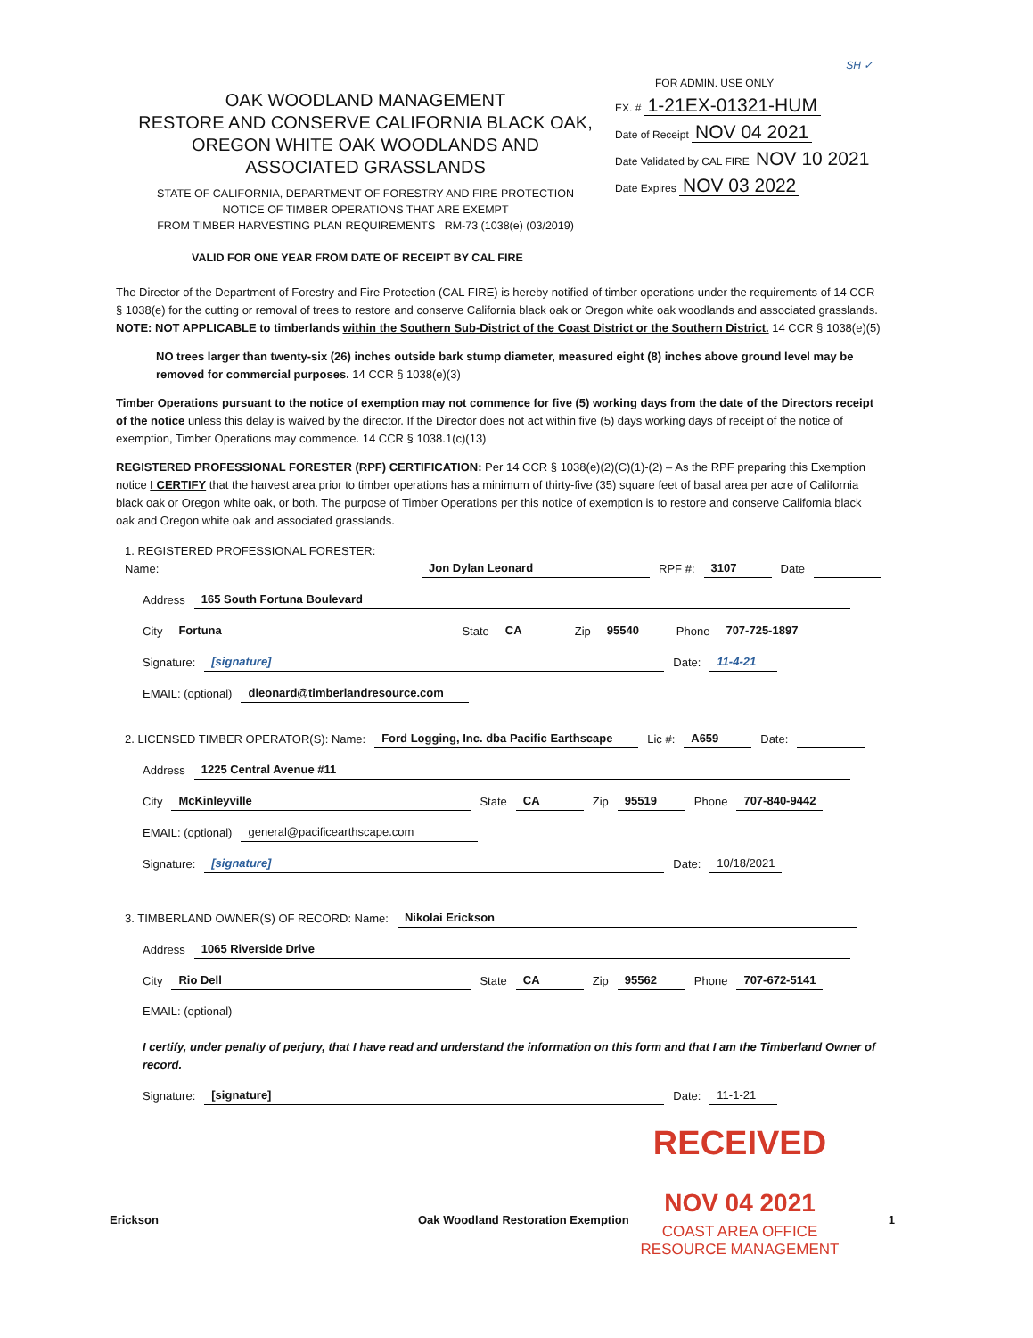OAK WOODLAND MANAGEMENT
RESTORE AND CONSERVE CALIFORNIA BLACK OAK, OREGON WHITE OAK WOODLANDS AND ASSOCIATED GRASSLANDS
STATE OF CALIFORNIA, DEPARTMENT OF FORESTRY AND FIRE PROTECTION
NOTICE OF TIMBER OPERATIONS THAT ARE EXEMPT
FROM TIMBER HARVESTING PLAN REQUIREMENTS RM-73 (1038(e) (03/2019)
SH ✓
FOR ADMIN. USE ONLY
EX. # 1-21EX-01321-HUM
Date of Receipt NOV 04 2021
Date Validated by CAL FIRE NOV 10 2021
Date Expires NOV 03 2022
VALID FOR ONE YEAR FROM DATE OF RECEIPT BY CAL FIRE
The Director of the Department of Forestry and Fire Protection (CAL FIRE) is hereby notified of timber operations under the requirements of 14 CCR § 1038(e) for the cutting or removal of trees to restore and conserve California black oak or Oregon white oak woodlands and associated grasslands.
NOTE: NOT APPLICABLE to timberlands within the Southern Sub-District of the Coast District or the Southern District. 14 CCR § 1038(e)(5)
NO trees larger than twenty-six (26) inches outside bark stump diameter, measured eight (8) inches above ground level may be removed for commercial purposes. 14 CCR § 1038(e)(3)
Timber Operations pursuant to the notice of exemption may not commence for five (5) working days from the date of the Directors receipt of the notice unless this delay is waived by the director. If the Director does not act within five (5) days working days of receipt of the notice of exemption, Timber Operations may commence. 14 CCR § 1038.1(c)(13)
REGISTERED PROFESSIONAL FORESTER (RPF) CERTIFICATION: Per 14 CCR § 1038(e)(2)(C)(1)-(2) – As the RPF preparing this Exemption notice I CERTIFY that the harvest area prior to timber operations has a minimum of thirty-five (35) square feet of basal area per acre of California black oak or Oregon white oak, or both. The purpose of Timber Operations per this notice of exemption is to restore and conserve California black oak and Oregon white oak and associated grasslands.
1. REGISTERED PROFESSIONAL FORESTER: Name: Jon Dylan Leonard RPF #: 3107 Date
Address 165 South Fortuna Boulevard
City Fortuna State CA Zip 95540 Phone 707-725-1897
Signature: [signature] Date: 11-4-21
EMAIL: (optional) dleonard@timberlandresource.com
2. LICENSED TIMBER OPERATOR(S): Name: Ford Logging, Inc. dba Pacific Earthscape Lic #: A659 Date:
Address 1225 Central Avenue #11
City McKinleyville State CA Zip 95519 Phone 707-840-9442
EMAIL: (optional) general@pacificearthscape.com
Signature: [signature] Date: 10/18/2021
3. TIMBERLAND OWNER(S) OF RECORD: Name: Nikolai Erickson
Address 1065 Riverside Drive
City Rio Dell State CA Zip 95562 Phone 707-672-5141
EMAIL: (optional)
I certify, under penalty of perjury, that I have read and understand the information on this form and that I am the Timberland Owner of record.
Signature: [signature] Date: 11-1-21
RECEIVED
NOV 04 2021
COAST AREA OFFICE
RESOURCE MANAGEMENT
Erickson Oak Woodland Restoration Exemption 1